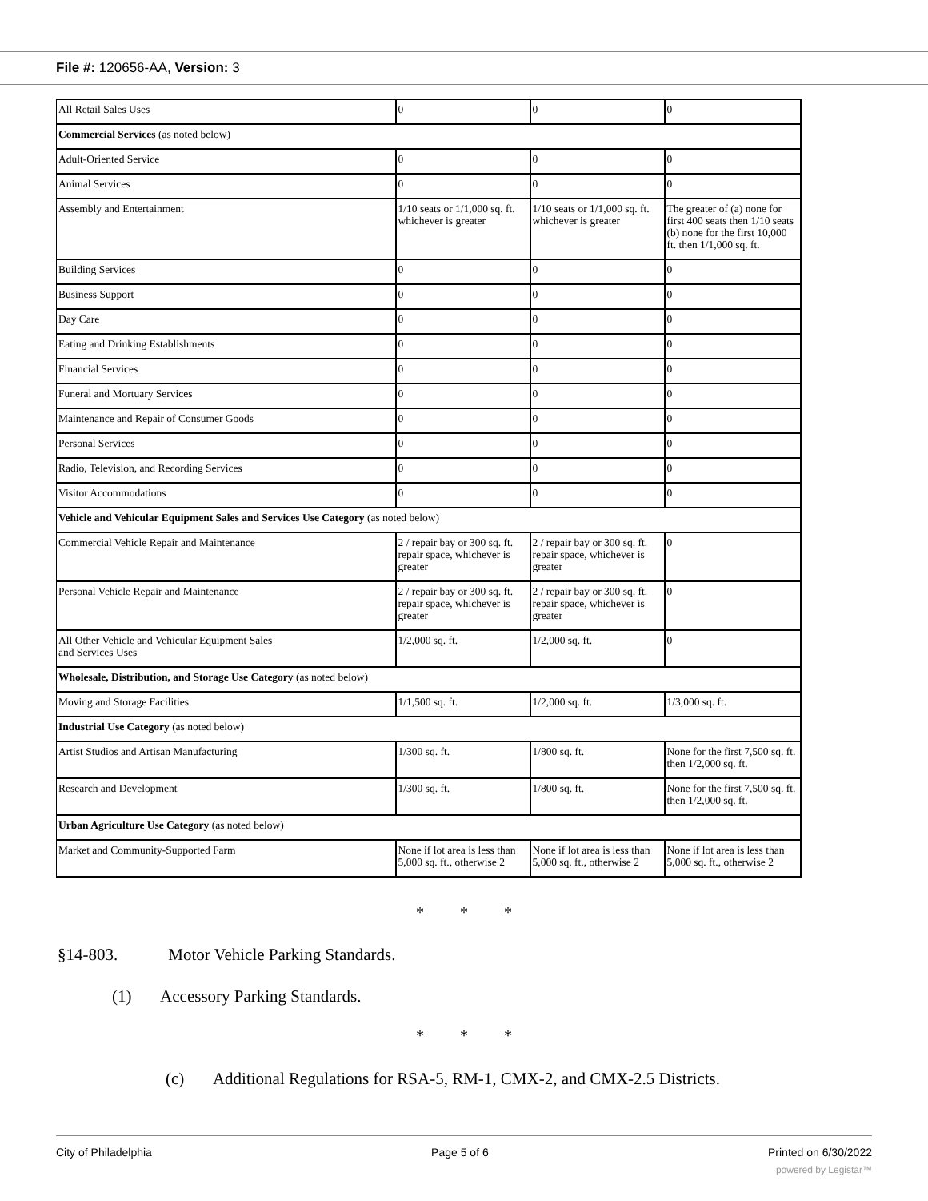File #: 120656-AA, Version: 3
| All Retail Sales Uses | 0 | 0 | 0 |
| Commercial Services (as noted below) | | | |
| Adult-Oriented Service | 0 | 0 | 0 |
| Animal Services | 0 | 0 | 0 |
| Assembly and Entertainment | 1/10 seats or 1/1,000 sq. ft. whichever is greater | 1/10 seats or 1/1,000 sq. ft. whichever is greater | The greater of (a) none for first 400 seats then 1/10 seats (b) none for the first 10,000 ft. then 1/1,000 sq. ft. |
| Building Services | 0 | 0 | 0 |
| Business Support | 0 | 0 | 0 |
| Day Care | 0 | 0 | 0 |
| Eating and Drinking Establishments | 0 | 0 | 0 |
| Financial Services | 0 | 0 | 0 |
| Funeral and Mortuary Services | 0 | 0 | 0 |
| Maintenance and Repair of Consumer Goods | 0 | 0 | 0 |
| Personal Services | 0 | 0 | 0 |
| Radio, Television, and Recording Services | 0 | 0 | 0 |
| Visitor Accommodations | 0 | 0 | 0 |
| Vehicle and Vehicular Equipment Sales and Services Use Category (as noted below) | | | |
| Commercial Vehicle Repair and Maintenance | 2 / repair bay or 300 sq. ft. repair space, whichever is greater | 2 / repair bay or 300 sq. ft. repair space, whichever is greater | 0 |
| Personal Vehicle Repair and Maintenance | 2 / repair bay or 300 sq. ft. repair space, whichever is greater | 2 / repair bay or 300 sq. ft. repair space, whichever is greater | 0 |
| All Other Vehicle and Vehicular Equipment Sales and Services Uses | 1/2,000 sq. ft. | 1/2,000 sq. ft. | 0 |
| Wholesale, Distribution, and Storage Use Category (as noted below) | | | |
| Moving and Storage Facilities | 1/1,500 sq. ft. | 1/2,000 sq. ft. | 1/3,000 sq. ft. |
| Industrial Use Category (as noted below) | | | |
| Artist Studios and Artisan Manufacturing | 1/300 sq. ft. | 1/800 sq. ft. | None for the first 7,500 sq. ft. then 1/2,000 sq. ft. |
| Research and Development | 1/300 sq. ft. | 1/800 sq. ft. | None for the first 7,500 sq. ft. then 1/2,000 sq. ft. |
| Urban Agriculture Use Category (as noted below) | | | |
| Market and Community-Supported Farm | None if lot area is less than 5,000 sq. ft., otherwise 2 | None if lot area is less than 5,000 sq. ft., otherwise 2 | None if lot area is less than 5,000 sq. ft., otherwise 2 |
* * *
§14-803. Motor Vehicle Parking Standards.
(1) Accessory Parking Standards.
* * *
(c) Additional Regulations for RSA-5, RM-1, CMX-2, and CMX-2.5 Districts.
City of Philadelphia Page 5 of 6 Printed on 6/30/2022
powered by Legistar™